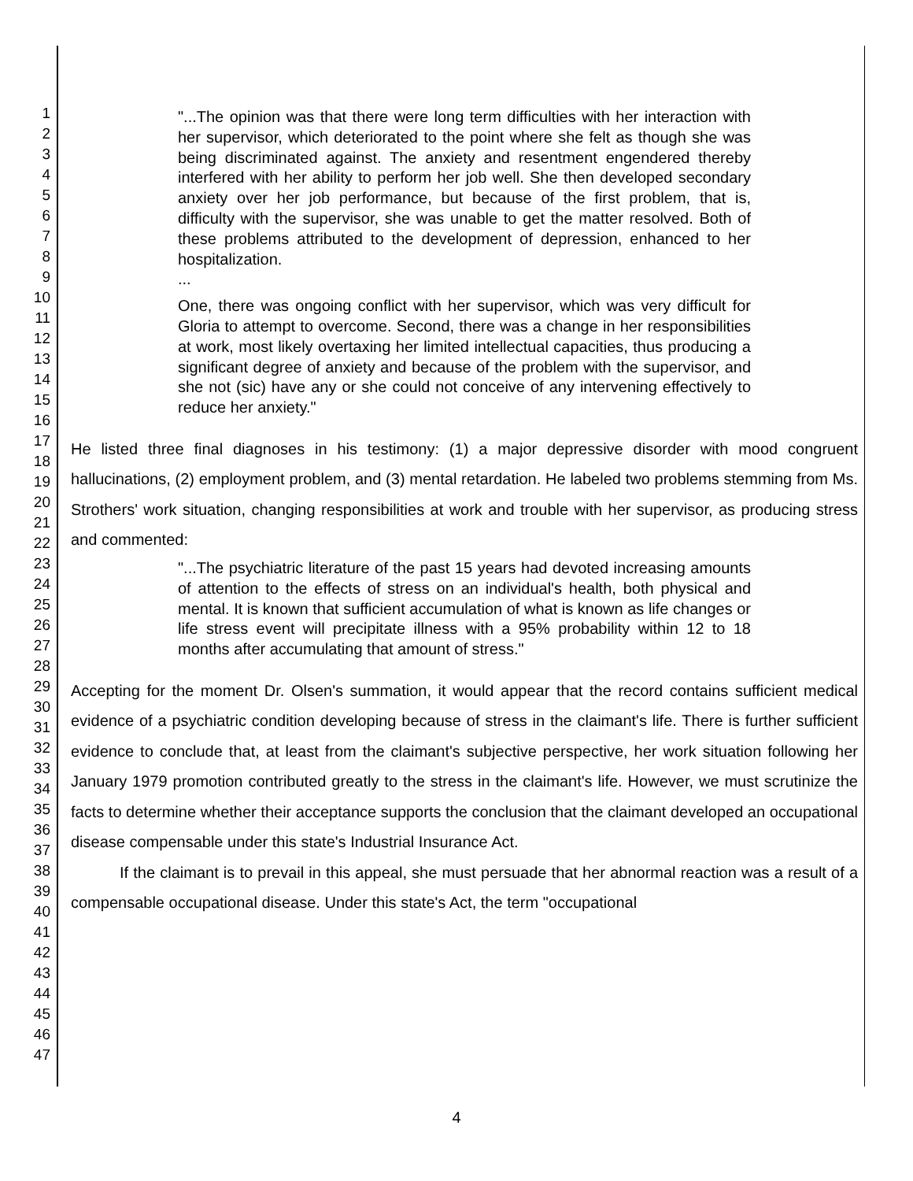1
2
3
4
5
6
7
8
9
10
11
12
13
14
15
16
17
18
19
20
21
22
23
24
25
26
27
28
29
30
31
32
33
34
35
36
37
38
39
40
41
42
43
44
45
46
47
"...The opinion was that there were long term difficulties with her interaction with her supervisor, which deteriorated to the point where she felt as though she was being discriminated against. The anxiety and resentment engendered thereby interfered with her ability to perform her job well. She then developed secondary anxiety over her job performance, but because of the first problem, that is, difficulty with the supervisor, she was unable to get the matter resolved. Both of these problems attributed to the development of depression, enhanced to her hospitalization.
...
One, there was ongoing conflict with her supervisor, which was very difficult for Gloria to attempt to overcome. Second, there was a change in her responsibilities at work, most likely overtaxing her limited intellectual capacities, thus producing a significant degree of anxiety and because of the problem with the supervisor, and she not (sic) have any or she could not conceive of any intervening effectively to reduce her anxiety."
He listed three final diagnoses in his testimony: (1) a major depressive disorder with mood congruent hallucinations, (2) employment problem, and (3) mental retardation. He labeled two problems stemming from Ms. Strothers' work situation, changing responsibilities at work and trouble with her supervisor, as producing stress and commented:
"...The psychiatric literature of the past 15 years had devoted increasing amounts of attention to the effects of stress on an individual's health, both physical and mental. It is known that sufficient accumulation of what is known as life changes or life stress event will precipitate illness with a 95% probability within 12 to 18 months after accumulating that amount of stress."
Accepting for the moment Dr. Olsen's summation, it would appear that the record contains sufficient medical evidence of a psychiatric condition developing because of stress in the claimant's life. There is further sufficient evidence to conclude that, at least from the claimant's subjective perspective, her work situation following her January 1979 promotion contributed greatly to the stress in the claimant's life. However, we must scrutinize the facts to determine whether their acceptance supports the conclusion that the claimant developed an occupational disease compensable under this state's Industrial Insurance Act.
If the claimant is to prevail in this appeal, she must persuade that her abnormal reaction was a result of a compensable occupational disease. Under this state's Act, the term "occupational
4